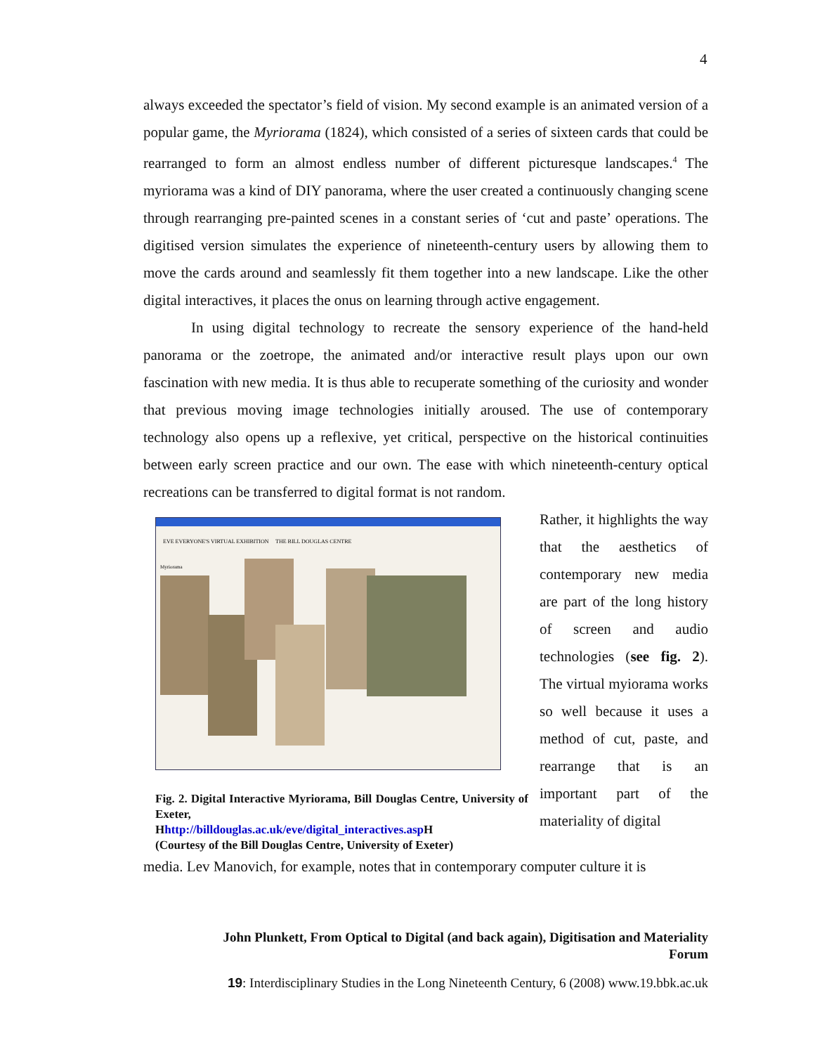4
always exceeded the spectator’s field of vision. My second example is an animated version of a popular game, the Myriorama (1824), which consisted of a series of sixteen cards that could be rearranged to form an almost endless number of different picturesque landscapes.<sup>4</sup> The myriorama was a kind of DIY panorama, where the user created a continuously changing scene through rearranging pre-painted scenes in a constant series of ‘cut and paste’ operations. The digitised version simulates the experience of nineteenth-century users by allowing them to move the cards around and seamlessly fit them together into a new landscape. Like the other digital interactives, it places the onus on learning through active engagement.
In using digital technology to recreate the sensory experience of the hand-held panorama or the zoetrope, the animated and/or interactive result plays upon our own fascination with new media. It is thus able to recuperate something of the curiosity and wonder that previous moving image technologies initially aroused. The use of contemporary technology also opens up a reflexive, yet critical, perspective on the historical continuities between early screen practice and our own. The ease with which nineteenth-century optical recreations can be transferred to digital format is not random.
EVE EVERYONE'S VIRTUAL EXHIBITION
THE BILL DOUGLAS CENTRE
Myriorama
Fig. 2. Digital Interactive Myriorama, Bill Douglas Centre, University of Exeter,
Hhttp://billdouglas.ac.uk/eve/digital_interactives.asp H
(Courtesy of the Bill Douglas Centre, University of Exeter)
Rather, it highlights the way that the aesthetics of contemporary new media are part of the long history of screen and audio technologies (see fig. 2). The virtual myiorama works so well because it uses a method of cut, paste, and rearrange that is an important part of the materiality of digital
media. Lev Manovich, for example, notes that in contemporary computer culture it is
John Plunkett, From Optical to Digital (and back again), Digitisation and Materiality
Forum
19: Interdisciplinary Studies in the Long Nineteenth Century, 6 (2008) www.19.bbk.ac.uk